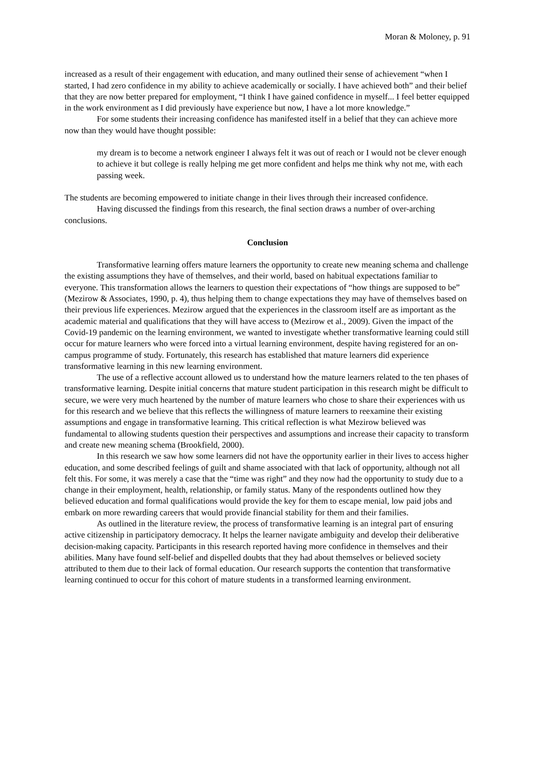Moran & Moloney, p. 91
increased as a result of their engagement with education, and many outlined their sense of achievement “when I started, I had zero confidence in my ability to achieve academically or socially. I have achieved both” and their belief that they are now better prepared for employment, “I think I have gained confidence in myself... I feel better equipped in the work environment as I did previously have experience but now, I have a lot more knowledge.”
For some students their increasing confidence has manifested itself in a belief that they can achieve more now than they would have thought possible:
my dream is to become a network engineer I always felt it was out of reach or I would not be clever enough to achieve it but college is really helping me get more confident and helps me think why not me, with each passing week.
The students are becoming empowered to initiate change in their lives through their increased confidence.
Having discussed the findings from this research, the final section draws a number of over-arching conclusions.
Conclusion
Transformative learning offers mature learners the opportunity to create new meaning schema and challenge the existing assumptions they have of themselves, and their world, based on habitual expectations familiar to everyone. This transformation allows the learners to question their expectations of “how things are supposed to be” (Mezirow & Associates, 1990, p. 4), thus helping them to change expectations they may have of themselves based on their previous life experiences. Mezirow argued that the experiences in the classroom itself are as important as the academic material and qualifications that they will have access to (Mezirow et al., 2009). Given the impact of the Covid-19 pandemic on the learning environment, we wanted to investigate whether transformative learning could still occur for mature learners who were forced into a virtual learning environment, despite having registered for an on-campus programme of study. Fortunately, this research has established that mature learners did experience transformative learning in this new learning environment.
The use of a reflective account allowed us to understand how the mature learners related to the ten phases of transformative learning. Despite initial concerns that mature student participation in this research might be difficult to secure, we were very much heartened by the number of mature learners who chose to share their experiences with us for this research and we believe that this reflects the willingness of mature learners to reexamine their existing assumptions and engage in transformative learning. This critical reflection is what Mezirow believed was fundamental to allowing students question their perspectives and assumptions and increase their capacity to transform and create new meaning schema (Brookfield, 2000).
In this research we saw how some learners did not have the opportunity earlier in their lives to access higher education, and some described feelings of guilt and shame associated with that lack of opportunity, although not all felt this. For some, it was merely a case that the “time was right” and they now had the opportunity to study due to a change in their employment, health, relationship, or family status. Many of the respondents outlined how they believed education and formal qualifications would provide the key for them to escape menial, low paid jobs and embark on more rewarding careers that would provide financial stability for them and their families.
As outlined in the literature review, the process of transformative learning is an integral part of ensuring active citizenship in participatory democracy. It helps the learner navigate ambiguity and develop their deliberative decision-making capacity. Participants in this research reported having more confidence in themselves and their abilities. Many have found self-belief and dispelled doubts that they had about themselves or believed society attributed to them due to their lack of formal education. Our research supports the contention that transformative learning continued to occur for this cohort of mature students in a transformed learning environment.